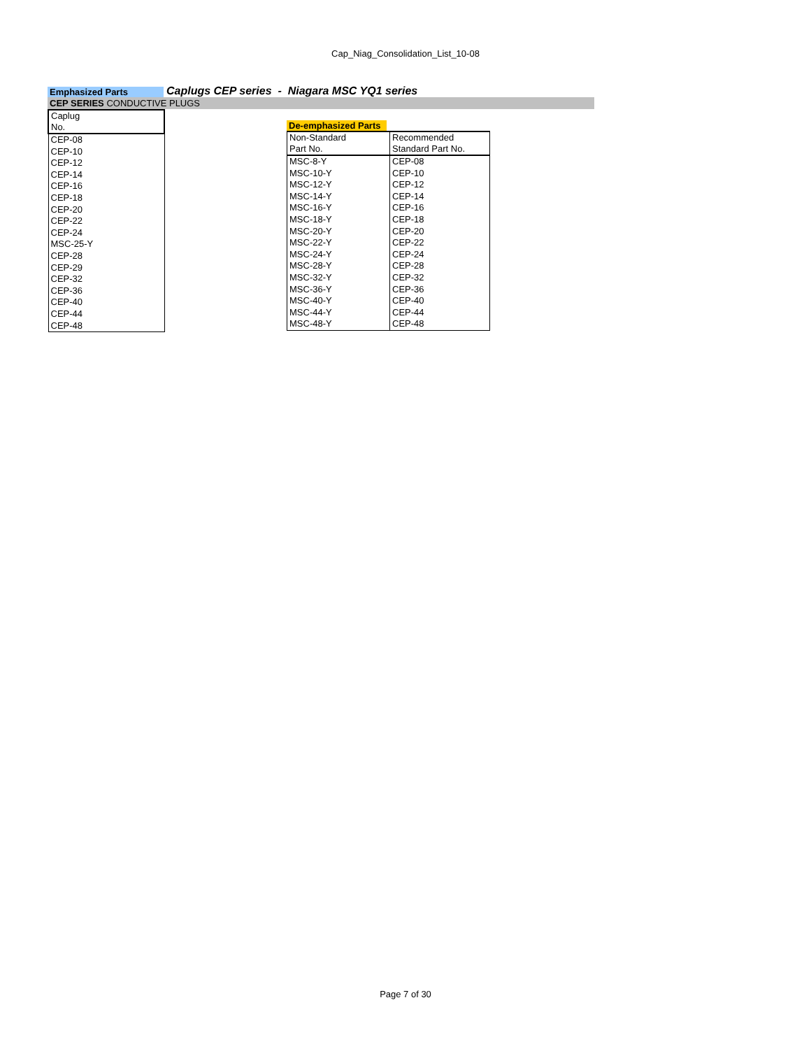Cap_Niag_Consolidation_List_10-08
Emphasized Parts
Caplugs CEP series - Niagara MSC YQ1 series
CEP SERIES CONDUCTIVE PLUGS
| Caplug No. |
| CEP-08 |
| CEP-10 |
| CEP-12 |
| CEP-14 |
| CEP-16 |
| CEP-18 |
| CEP-20 |
| CEP-22 |
| CEP-24 |
| MSC-25-Y |
| CEP-28 |
| CEP-29 |
| CEP-32 |
| CEP-36 |
| CEP-40 |
| CEP-44 |
| CEP-48 |
De-emphasized Parts
| Non-Standard Part No. | Recommended Standard Part No. |
| MSC-8-Y | CEP-08 |
| MSC-10-Y | CEP-10 |
| MSC-12-Y | CEP-12 |
| MSC-14-Y | CEP-14 |
| MSC-16-Y | CEP-16 |
| MSC-18-Y | CEP-18 |
| MSC-20-Y | CEP-20 |
| MSC-22-Y | CEP-22 |
| MSC-24-Y | CEP-24 |
| MSC-28-Y | CEP-28 |
| MSC-32-Y | CEP-32 |
| MSC-36-Y | CEP-36 |
| MSC-40-Y | CEP-40 |
| MSC-44-Y | CEP-44 |
| MSC-48-Y | CEP-48 |
Page 7 of 30